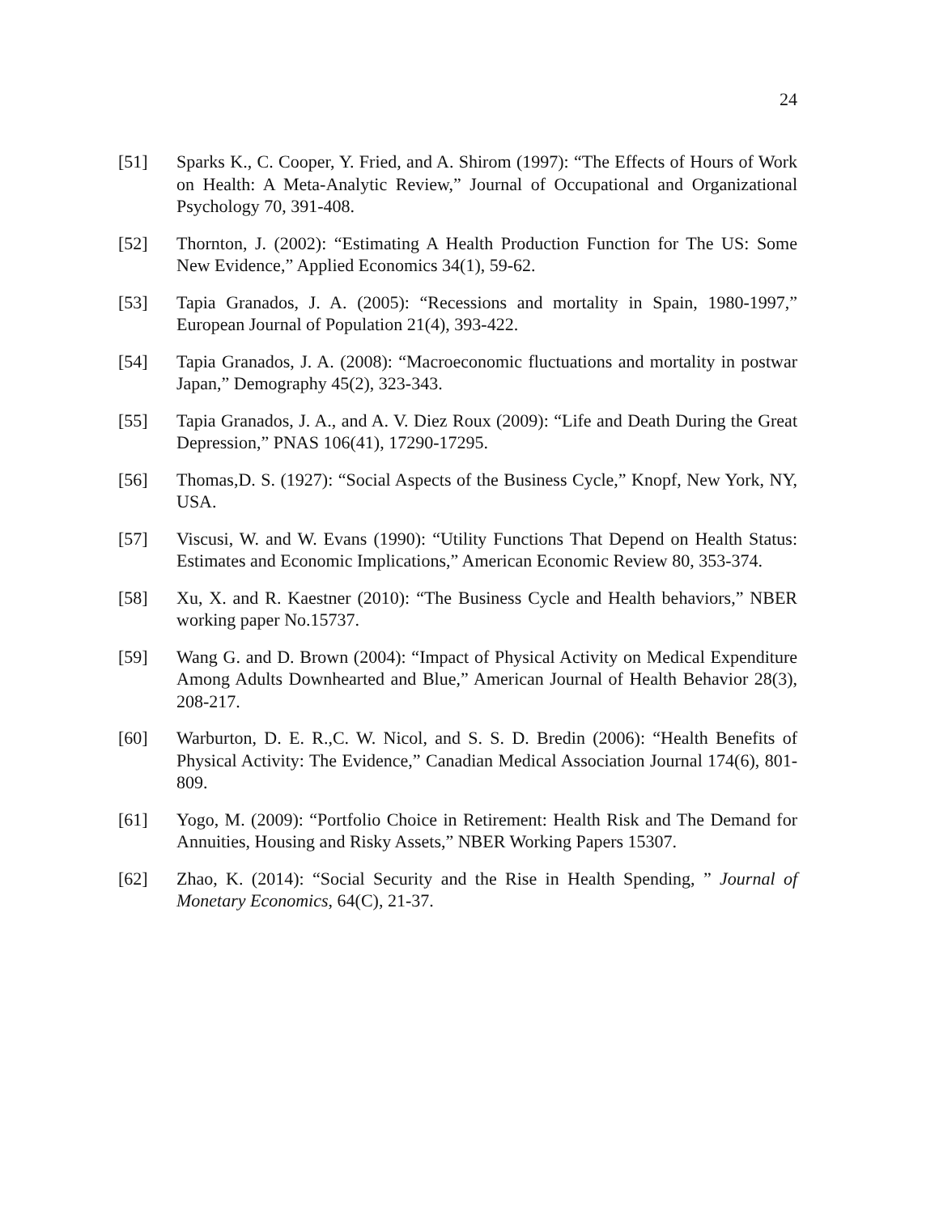24
[51] Sparks K., C. Cooper, Y. Fried, and A. Shirom (1997): “The Effects of Hours of Work on Health: A Meta-Analytic Review,” Journal of Occupational and Organizational Psychology 70, 391-408.
[52] Thornton, J. (2002): “Estimating A Health Production Function for The US: Some New Evidence,” Applied Economics 34(1), 59-62.
[53] Tapia Granados, J. A. (2005): “Recessions and mortality in Spain, 1980-1997,” European Journal of Population 21(4), 393-422.
[54] Tapia Granados, J. A. (2008): “Macroeconomic fluctuations and mortality in postwar Japan,” Demography 45(2), 323-343.
[55] Tapia Granados, J. A., and A. V. Diez Roux (2009): “Life and Death During the Great Depression,” PNAS 106(41), 17290-17295.
[56] Thomas,D. S. (1927): “Social Aspects of the Business Cycle,” Knopf, New York, NY, USA.
[57] Viscusi, W. and W. Evans (1990): “Utility Functions That Depend on Health Status: Estimates and Economic Implications,” American Economic Review 80, 353-374.
[58] Xu, X. and R. Kaestner (2010): “The Business Cycle and Health behaviors,” NBER working paper No.15737.
[59] Wang G. and D. Brown (2004): “Impact of Physical Activity on Medical Expenditure Among Adults Downhearted and Blue,” American Journal of Health Behavior 28(3), 208-217.
[60] Warburton, D. E. R.,C. W. Nicol, and S. S. D. Bredin (2006): “Health Benefits of Physical Activity: The Evidence,” Canadian Medical Association Journal 174(6), 801-809.
[61] Yogo, M. (2009): “Portfolio Choice in Retirement: Health Risk and The Demand for Annuities, Housing and Risky Assets,” NBER Working Papers 15307.
[62] Zhao, K. (2014): “Social Security and the Rise in Health Spending, ” Journal of Monetary Economics, 64(C), 21-37.